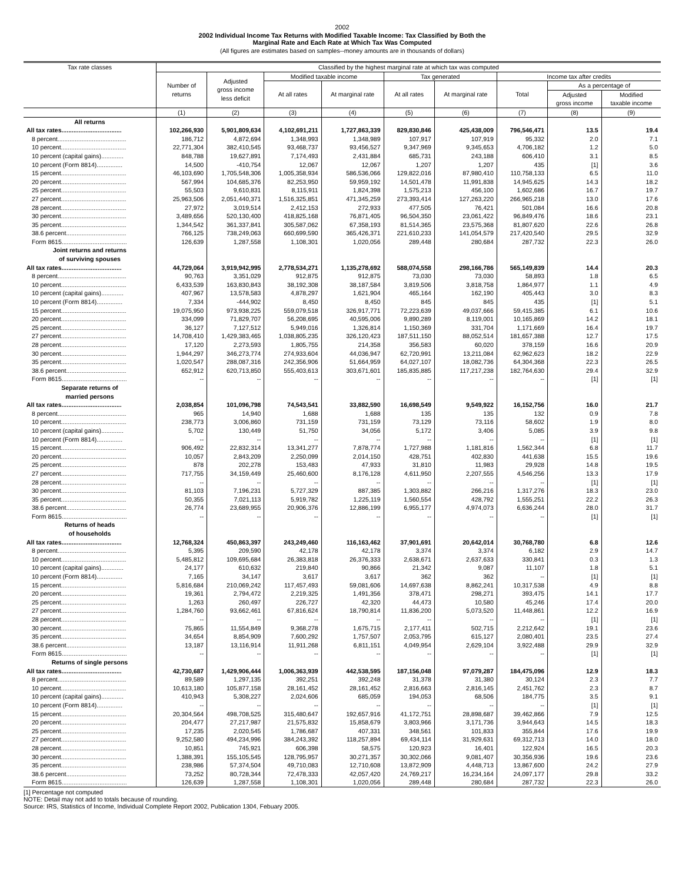2002
2002 Individual Income Tax Returns with Modified Taxable Income: Tax Classified by Both the
Marginal Rate and Each Rate at Which Tax Was Computed
(All figures are estimates based on samples--money amounts are in thousands of dollars)
| Tax rate classes | Classified by the highest marginal rate at which tax was computed | | | | | | | | |
| --- | --- | --- | --- | --- | --- | --- | --- | --- | --- |
| | Number of returns | Adjusted gross income less deficit | Modified taxable income | | Tax generated | | Income tax after credits | | |
| | | | At all rates | At marginal rate | At all rates | At marginal rate | Total | As a percentage of | |
| | | | | | | | | Adjusted gross income | Modified taxable income |
| | (1) | (2) | (3) | (4) | (5) | (6) | (7) | (8) | (9) |
| All returns | | | | | | | | | |
| All tax rates................................... | 102,266,930 | 5,901,809,634 | 4,102,691,211 | 1,727,863,339 | 829,830,846 | 425,438,009 | 796,546,471 | 13.5 | 19.4 |
| 8 percent........................................ | 186,712 | 4,872,694 | 1,348,993 | 1,348,989 | 107,917 | 107,919 | 95,332 | 2.0 | 7.1 |
| 10 percent...................................... | 22,771,304 | 382,410,545 | 93,468,737 | 93,456,527 | 9,347,969 | 9,345,653 | 4,706,182 | 1.2 | 5.0 |
| 10 percent (capital gains)............. | 848,788 | 19,627,891 | 7,174,493 | 2,431,884 | 685,731 | 243,188 | 606,410 | 3.1 | 8.5 |
| 10 percent (Form 8814)............... | 14,500 | -410,754 | 12,067 | 12,067 | 1,207 | 1,207 | 435 | [1] | 3.6 |
| 15 percent...................................... | 46,103,690 | 1,705,548,306 | 1,005,358,934 | 586,536,066 | 129,822,016 | 87,980,410 | 110,758,133 | 6.5 | 11.0 |
| 20 percent...................................... | 567,994 | 104,685,376 | 82,253,950 | 59,959,192 | 14,501,478 | 11,991,838 | 14,945,625 | 14.3 | 18.2 |
| 25 percent...................................... | 55,503 | 9,610,831 | 8,115,911 | 1,824,398 | 1,575,213 | 456,100 | 1,602,686 | 16.7 | 19.7 |
| 27 percent...................................... | 25,963,506 | 2,051,440,371 | 1,516,325,851 | 471,345,259 | 273,393,414 | 127,263,220 | 266,965,218 | 13.0 | 17.6 |
| 28 percent...................................... | 27,972 | 3,019,514 | 2,412,153 | 272,933 | 477,505 | 76,421 | 501,084 | 16.6 | 20.8 |
| 30 percent...................................... | 3,489,656 | 520,130,400 | 418,825,168 | 76,871,405 | 96,504,350 | 23,061,422 | 96,849,476 | 18.6 | 23.1 |
| 35 percent...................................... | 1,344,542 | 361,337,841 | 305,587,062 | 67,358,193 | 81,514,365 | 23,575,368 | 81,807,620 | 22.6 | 26.8 |
| 38.6 percent................................... | 766,125 | 738,249,063 | 660,699,590 | 365,426,371 | 221,610,233 | 141,054,579 | 217,420,540 | 29.5 | 32.9 |
| Form 8615...................................... | 126,639 | 1,287,558 | 1,108,301 | 1,020,056 | 289,448 | 280,684 | 287,732 | 22.3 | 26.0 |
| Joint returns and returns of surviving spouses | | | | | | | | | |
| All tax rates................................... | 44,729,064 | 3,919,942,995 | 2,778,534,271 | 1,135,278,692 | 588,074,558 | 298,166,786 | 565,149,839 | 14.4 | 20.3 |
| 8 percent........................................ | 90,763 | 3,351,029 | 912,875 | 912,875 | 73,030 | 73,030 | 58,893 | 1.8 | 6.5 |
| 10 percent...................................... | 6,433,539 | 163,830,843 | 38,192,308 | 38,187,584 | 3,819,506 | 3,818,758 | 1,864,977 | 1.1 | 4.9 |
| 10 percent (capital gains)............. | 407,967 | 13,578,583 | 4,878,297 | 1,621,904 | 465,164 | 162,190 | 405,443 | 3.0 | 8.3 |
| 10 percent (Form 8814)............... | 7,334 | -444,902 | 8,450 | 8,450 | 845 | 845 | 435 | [1] | 5.1 |
| 15 percent...................................... | 19,075,950 | 973,938,225 | 559,079,518 | 326,917,771 | 72,223,639 | 49,037,666 | 59,415,385 | 6.1 | 10.6 |
| 20 percent...................................... | 334,099 | 71,829,707 | 56,208,695 | 40,595,006 | 9,890,289 | 8,119,001 | 10,165,869 | 14.2 | 18.1 |
| 25 percent...................................... | 36,127 | 7,127,512 | 5,949,016 | 1,326,814 | 1,150,369 | 331,704 | 1,171,669 | 16.4 | 19.7 |
| 27 percent...................................... | 14,708,410 | 1,429,383,465 | 1,038,805,235 | 326,120,423 | 187,511,150 | 88,052,514 | 181,657,388 | 12.7 | 17.5 |
| 28 percent...................................... | 17,120 | 2,273,593 | 1,805,755 | 214,358 | 356,583 | 60,020 | 378,159 | 16.6 | 20.9 |
| 30 percent...................................... | 1,944,297 | 346,273,774 | 274,933,604 | 44,036,947 | 62,720,991 | 13,211,084 | 62,962,623 | 18.2 | 22.9 |
| 35 percent...................................... | 1,020,547 | 288,087,316 | 242,356,906 | 51,664,959 | 64,027,107 | 18,082,736 | 64,304,368 | 22.3 | 26.5 |
| 38.6 percent................................... | 652,912 | 620,713,850 | 555,403,613 | 303,671,601 | 185,835,885 | 117,217,238 | 182,764,630 | 29.4 | 32.9 |
| Form 8615...................................... | -- | -- | -- | -- | -- | -- | -- | [1] | [1] |
| Separate returns of married persons | | | | | | | | | |
| All tax rates................................... | 2,038,854 | 101,096,798 | 74,543,541 | 33,882,590 | 16,698,549 | 9,549,922 | 16,152,756 | 16.0 | 21.7 |
| 8 percent........................................ | 965 | 14,940 | 1,688 | 1,688 | 135 | 135 | 132 | 0.9 | 7.8 |
| 10 percent...................................... | 238,773 | 3,006,860 | 731,159 | 731,159 | 73,129 | 73,116 | 58,602 | 1.9 | 8.0 |
| 10 percent (capital gains)............. | 5,702 | 130,449 | 51,750 | 34,056 | 5,172 | 3,406 | 5,085 | 3.9 | 9.8 |
| 10 percent (Form 8814)............... | -- | -- | -- | -- | -- | -- | -- | [1] | [1] |
| 15 percent...................................... | 906,492 | 22,832,314 | 13,341,277 | 7,878,774 | 1,727,988 | 1,181,816 | 1,562,344 | 6.8 | 11.7 |
| 20 percent...................................... | 10,057 | 2,843,209 | 2,250,099 | 2,014,150 | 428,751 | 402,830 | 441,638 | 15.5 | 19.6 |
| 25 percent...................................... | 878 | 202,278 | 153,483 | 47,933 | 31,810 | 11,983 | 29,928 | 14.8 | 19.5 |
| 27 percent...................................... | 717,755 | 34,159,449 | 25,460,600 | 8,176,128 | 4,611,950 | 2,207,555 | 4,546,256 | 13.3 | 17.9 |
| 28 percent...................................... | -- | -- | -- | -- | -- | -- | -- | [1] | [1] |
| 30 percent...................................... | 81,103 | 7,196,231 | 5,727,329 | 887,385 | 1,303,882 | 266,216 | 1,317,276 | 18.3 | 23.0 |
| 35 percent...................................... | 50,355 | 7,021,113 | 5,919,782 | 1,225,119 | 1,560,554 | 428,792 | 1,555,251 | 22.2 | 26.3 |
| 38.6 percent................................... | 26,774 | 23,689,955 | 20,906,376 | 12,886,199 | 6,955,177 | 4,974,073 | 6,636,244 | 28.0 | 31.7 |
| Form 8615...................................... | -- | -- | -- | -- | -- | -- | -- | [1] | [1] |
| Returns of heads of households | | | | | | | | | |
| All tax rates................................... | 12,768,324 | 450,863,397 | 243,249,460 | 116,163,462 | 37,901,691 | 20,642,014 | 30,768,780 | 6.8 | 12.6 |
| 8 percent........................................ | 5,395 | 209,590 | 42,178 | 42,178 | 3,374 | 3,374 | 6,182 | 2.9 | 14.7 |
| 10 percent...................................... | 5,485,812 | 109,695,684 | 26,383,818 | 26,376,333 | 2,638,671 | 2,637,633 | 330,841 | 0.3 | 1.3 |
| 10 percent (capital gains)............. | 24,177 | 610,632 | 219,840 | 90,866 | 21,342 | 9,087 | 11,107 | 1.8 | 5.1 |
| 10 percent (Form 8814)............... | 7,165 | 34,147 | 3,617 | 3,617 | 362 | 362 | -- | [1] | [1] |
| 15 percent...................................... | 5,816,684 | 210,069,242 | 117,457,493 | 59,081,606 | 14,697,638 | 8,862,241 | 10,317,538 | 4.9 | 8.8 |
| 20 percent...................................... | 19,361 | 2,794,472 | 2,219,325 | 1,491,356 | 378,471 | 298,271 | 393,475 | 14.1 | 17.7 |
| 25 percent...................................... | 1,263 | 260,497 | 226,727 | 42,320 | 44,473 | 10,580 | 45,246 | 17.4 | 20.0 |
| 27 percent...................................... | 1,284,760 | 93,662,461 | 67,816,624 | 18,790,814 | 11,836,200 | 5,073,520 | 11,448,861 | 12.2 | 16.9 |
| 28 percent...................................... | -- | -- | -- | -- | -- | -- | -- | [1] | [1] |
| 30 percent...................................... | 75,865 | 11,554,849 | 9,368,278 | 1,675,715 | 2,177,411 | 502,715 | 2,212,642 | 19.1 | 23.6 |
| 35 percent...................................... | 34,654 | 8,854,909 | 7,600,292 | 1,757,507 | 2,053,795 | 615,127 | 2,080,401 | 23.5 | 27.4 |
| 38.6 percent................................... | 13,187 | 13,116,914 | 11,911,268 | 6,811,151 | 4,049,954 | 2,629,104 | 3,922,488 | 29.9 | 32.9 |
| Form 8615...................................... | -- | -- | -- | -- | -- | -- | -- | [1] | [1] |
| Returns of single persons | | | | | | | | | |
| All tax rates................................... | 42,730,687 | 1,429,906,444 | 1,006,363,939 | 442,538,595 | 187,156,048 | 97,079,287 | 184,475,096 | 12.9 | 18.3 |
| 8 percent........................................ | 89,589 | 1,297,135 | 392,251 | 392,248 | 31,378 | 31,380 | 30,124 | 2.3 | 7.7 |
| 10 percent...................................... | 10,613,180 | 105,877,158 | 28,161,452 | 28,161,452 | 2,816,663 | 2,816,145 | 2,451,762 | 2.3 | 8.7 |
| 10 percent (capital gains)............. | 410,943 | 5,308,227 | 2,024,606 | 685,059 | 194,053 | 68,506 | 184,775 | 3.5 | 9.1 |
| 10 percent (Form 8814)............... | -- | -- | -- | -- | -- | -- | -- | [1] | [1] |
| 15 percent...................................... | 20,304,564 | 498,708,525 | 315,480,647 | 192,657,916 | 41,172,751 | 28,898,687 | 39,462,866 | 7.9 | 12.5 |
| 20 percent...................................... | 204,477 | 27,217,987 | 21,575,832 | 15,858,679 | 3,803,966 | 3,171,736 | 3,944,643 | 14.5 | 18.3 |
| 25 percent...................................... | 17,235 | 2,020,545 | 1,786,687 | 407,331 | 348,561 | 101,833 | 355,844 | 17.6 | 19.9 |
| 27 percent...................................... | 9,252,580 | 494,234,996 | 384,243,392 | 118,257,894 | 69,434,114 | 31,929,631 | 69,312,713 | 14.0 | 18.0 |
| 28 percent...................................... | 10,851 | 745,921 | 606,398 | 58,575 | 120,923 | 16,401 | 122,924 | 16.5 | 20.3 |
| 30 percent...................................... | 1,388,391 | 155,105,545 | 128,795,957 | 30,271,357 | 30,302,066 | 9,081,407 | 30,356,936 | 19.6 | 23.6 |
| 35 percent...................................... | 238,986 | 57,374,504 | 49,710,083 | 12,710,608 | 13,872,909 | 4,448,713 | 13,867,600 | 24.2 | 27.9 |
| 38.6 percent................................... | 73,252 | 80,728,344 | 72,478,333 | 42,057,420 | 24,769,217 | 16,234,164 | 24,097,177 | 29.8 | 33.2 |
| Form 8615...................................... | 126,639 | 1,287,558 | 1,108,301 | 1,020,056 | 289,448 | 280,684 | 287,732 | 22.3 | 26.0 |
[1] Percentage not computed
NOTE: Detail may not add to totals because of rounding.
Source: IRS, Statistics of Income, Individual Complete Report 2002, Publication 1304, Febuary 2005.